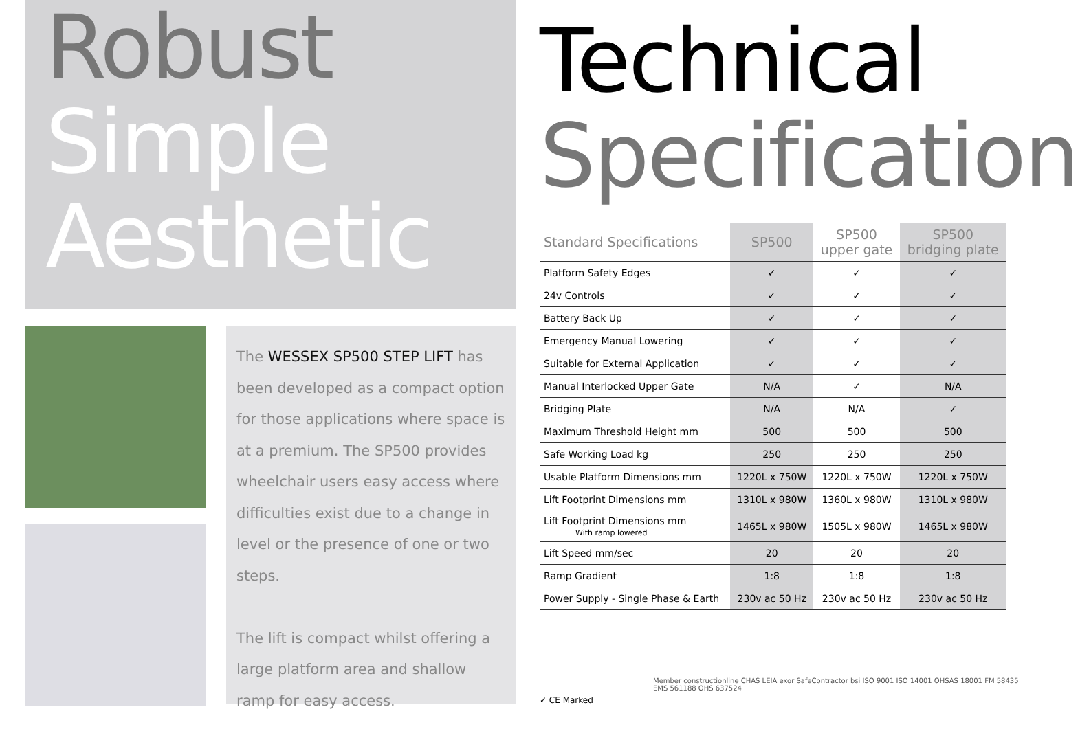Robust
Simple
Aesthetic
The WESSEX SP500 STEP LIFT has been developed as a compact option for those applications where space is at a premium. The SP500 provides wheelchair users easy access where difficulties exist due to a change in level or the presence of one or two steps.
The lift is compact whilst offering a large platform area and shallow ramp for easy access.
Technical
Specification
| Standard Specifications | SP500 | SP500 upper gate | SP500 bridging plate |
| --- | --- | --- | --- |
| Platform Safety Edges | ✓ | ✓ | ✓ |
| 24v Controls | ✓ | ✓ | ✓ |
| Battery Back Up | ✓ | ✓ | ✓ |
| Emergency Manual Lowering | ✓ | ✓ | ✓ |
| Suitable for External Application | ✓ | ✓ | ✓ |
| Manual Interlocked Upper Gate | N/A | ✓ | N/A |
| Bridging Plate | N/A | N/A | ✓ |
| Maximum Threshold Height mm | 500 | 500 | 500 |
| Safe Working Load kg | 250 | 250 | 250 |
| Usable Platform Dimensions mm | 1220L x 750W | 1220L x 750W | 1220L x 750W |
| Lift Footprint Dimensions mm | 1310L x 980W | 1360L x 980W | 1310L x 980W |
| Lift Footprint Dimensions mm With ramp lowered | 1465L x 980W | 1505L x 980W | 1465L x 980W |
| Lift Speed mm/sec | 20 | 20 | 20 |
| Ramp Gradient | 1:8 | 1:8 | 1:8 |
| Power Supply - Single Phase & Earth | 230v ac 50 Hz | 230v ac 50 Hz | 230v ac 50 Hz |
✓ CE Marked
Member constructionline CHAS LEIA exor SafeContractor bsi ISO 9001 ISO 14001 OHSAS 18001 FM 58435 EMS 561188 OHS 637524